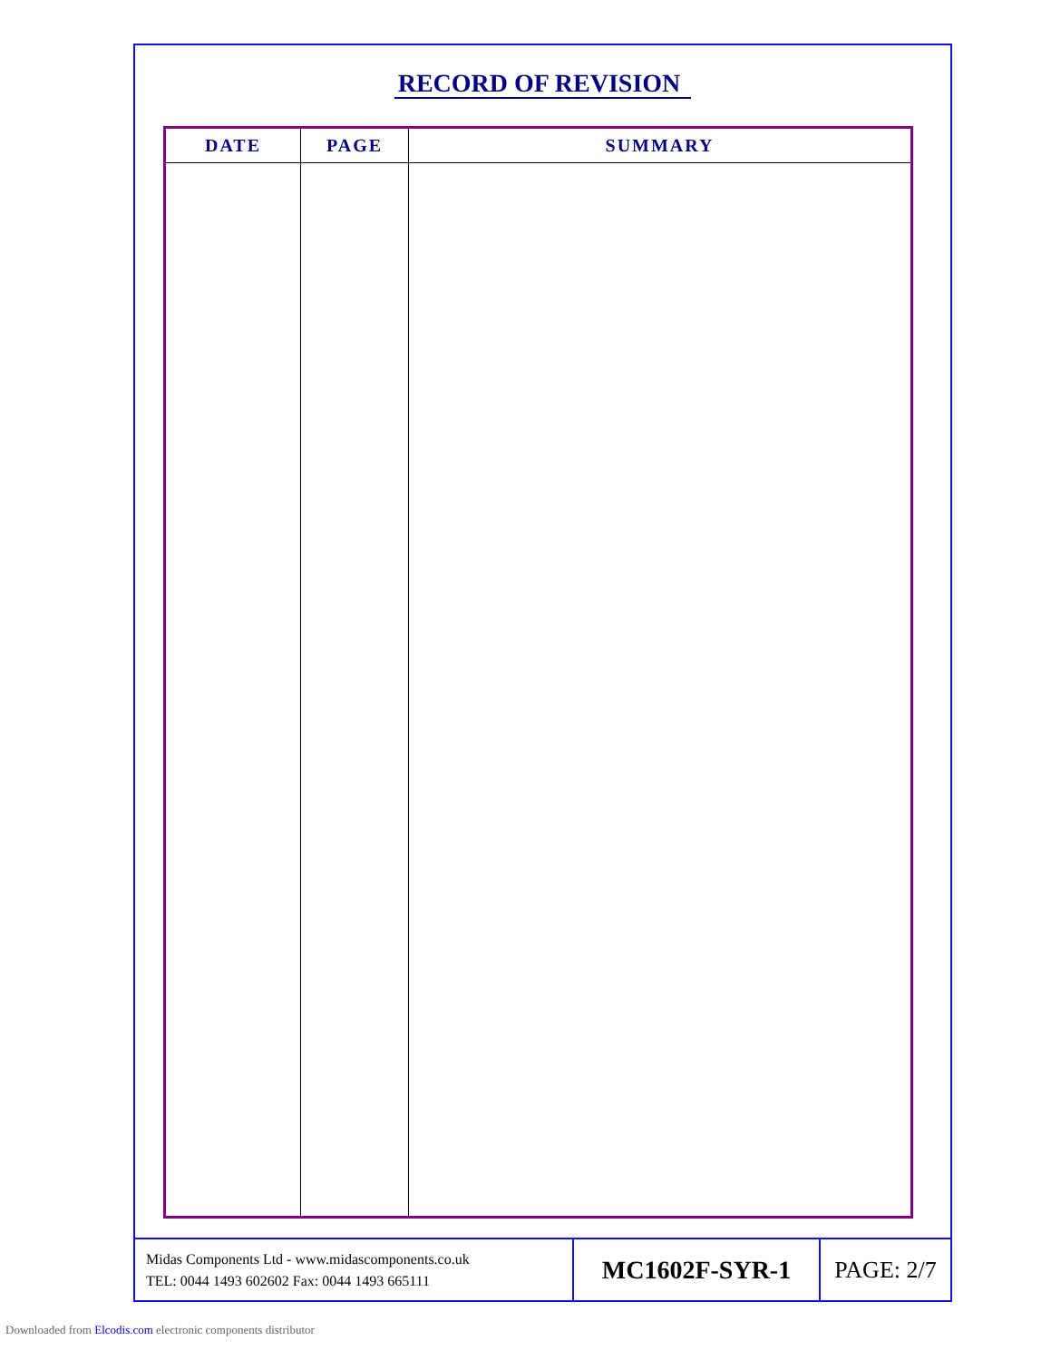RECORD OF REVISION
| DATE | PAGE | SUMMARY |
| --- | --- | --- |
Midas Components Ltd - www.midascomponents.co.uk
TEL: 0044 1493 602602 Fax: 0044 1493 665111
MC1602F-SYR-1 PAGE: 2/7
Downloaded from Elcodis.com electronic components distributor